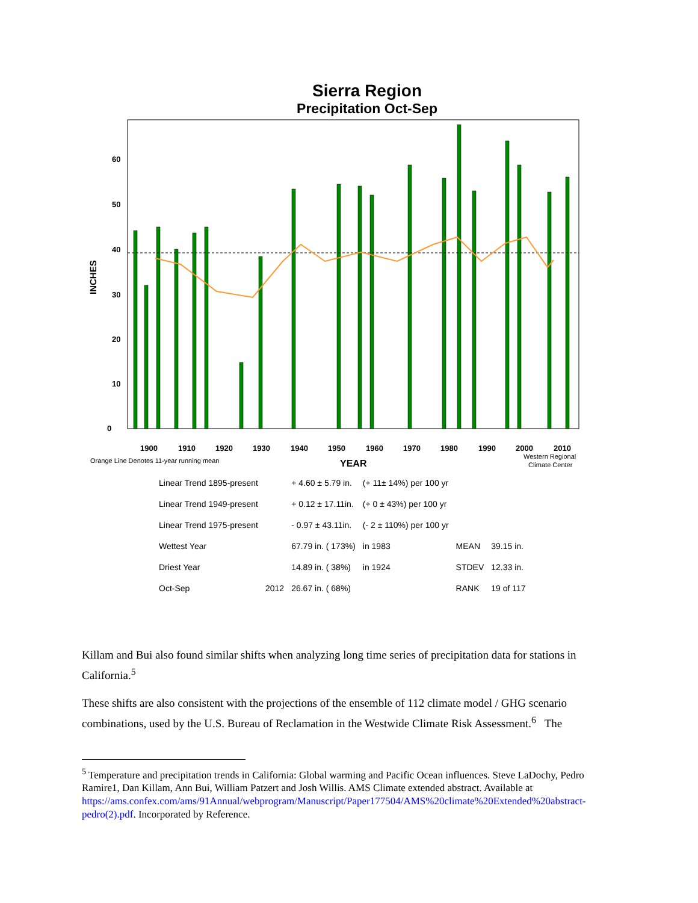Sierra Region
Precipitation Oct-Sep
60
50
40
30
20
10
0
1900
1910
1920
1930
1940
1950
1960
1970
1980
1990
2000
2010
INCHES
YEAR
Orange Line Denotes 11-year running mean
Western Regional
Climate Center
| Linear Trend 1895-present | | + 4.60 ± 5.79 in. | (+ 11± 14%) per 100 yr | | |
| Linear Trend 1949-present | | + 0.12 ± 17.11in. | (+ 0 ± 43%) per 100 yr | | |
| Linear Trend 1975-present | | - 0.97 ± 43.11in. | (- 2 ± 110%) per 100 yr | | |
| Wettest Year | | 67.79 in. ( 173%) | in 1983 | MEAN | 39.15 in. |
| Driest Year | | 14.89 in. ( 38%) | in 1924 | STDEV | 12.33 in. |
| Oct-Sep | 2012 | 26.67 in. ( 68%) | | RANK | 19 of 117 |
Killam and Bui also found similar shifts when analyzing long time series of precipitation data for stations in California.<sup>5</sup>
These shifts are also consistent with the projections of the ensemble of 112 climate model / GHG scenario combinations, used by the U.S. Bureau of Reclamation in the Westwide Climate Risk Assessment.<sup>6</sup> The
<sup>5</sup> Temperature and precipitation trends in California: Global warming and Pacific Ocean influences. Steve LaDochy, Pedro Ramire1, Dan Killam, Ann Bui, William Patzert and Josh Willis. AMS Climate extended abstract. Available at https://ams.confex.com/ams/91Annual/webprogram/Manuscript/Paper177504/AMS%20climate%20Extended%20abstract-pedro(2).pdf. Incorporated by Reference.